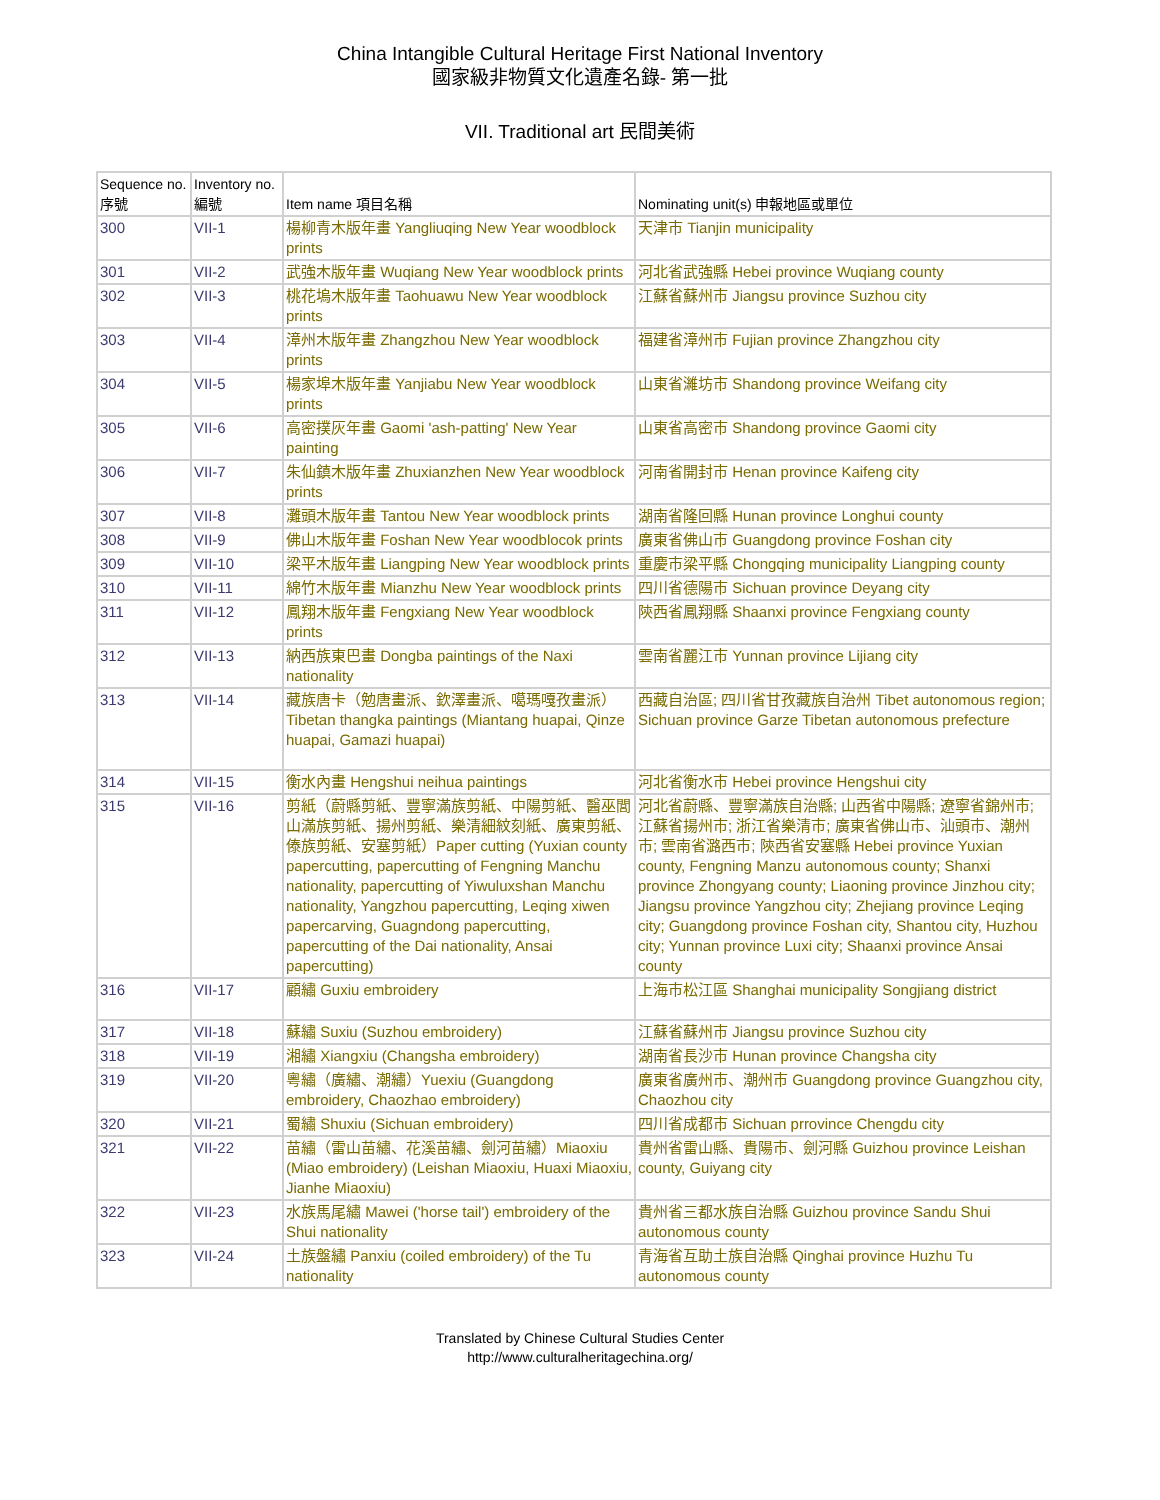China Intangible Cultural Heritage First National Inventory
國家級非物質文化遺產名錄- 第一批
VII. Traditional art 民間美術
| Sequence no. 序號 | Inventory no. 編號 | Item name 項目名稱 | Nominating unit(s) 申報地區或單位 |
| --- | --- | --- | --- |
| 300 | VII-1 | 楊柳青木版年畫 Yangliuqing New Year woodblock prints | 天津市 Tianjin municipality |
| 301 | VII-2 | 武強木版年畫 Wuqiang New Year woodblock prints | 河北省武強縣 Hebei province Wuqiang county |
| 302 | VII-3 | 桃花塢木版年畫 Taohuawu New Year woodblock prints | 江蘇省蘇州市 Jiangsu province Suzhou city |
| 303 | VII-4 | 漳州木版年畫 Zhangzhou New Year woodblock prints | 福建省漳州市 Fujian province Zhangzhou city |
| 304 | VII-5 | 楊家埠木版年畫 Yanjiabu New Year woodblock prints | 山東省濰坊市 Shandong province Weifang city |
| 305 | VII-6 | 高密撲灰年畫 Gaomi 'ash-patting' New Year painting | 山東省高密市 Shandong province Gaomi city |
| 306 | VII-7 | 朱仙鎮木版年畫 Zhuxianzhen New Year woodblock prints | 河南省開封市 Henan province Kaifeng city |
| 307 | VII-8 | 灘頭木版年畫 Tantou New Year woodblock prints | 湖南省隆回縣 Hunan province Longhui county |
| 308 | VII-9 | 佛山木版年畫 Foshan New Year woodblocok prints | 廣東省佛山市 Guangdong province Foshan city |
| 309 | VII-10 | 梁平木版年畫 Liangping New Year woodblock prints | 重慶市梁平縣 Chongqing municipality Liangping county |
| 310 | VII-11 | 綿竹木版年畫 Mianzhu New Year woodblock prints | 四川省德陽市 Sichuan province Deyang city |
| 311 | VII-12 | 鳳翔木版年畫 Fengxiang New Year woodblock prints | 陝西省鳳翔縣 Shaanxi province Fengxiang county |
| 312 | VII-13 | 納西族東巴畫 Dongba paintings of the Naxi nationality | 雲南省麗江市 Yunnan province Lijiang city |
| 313 | VII-14 | 藏族唐卡（勉唐畫派、欽澤畫派、噶瑪嘎孜畫派）Tibetan thangka paintings (Miantang huapai, Qinze huapai, Gamazi huapai) | 西藏自治區; 四川省甘孜藏族自治州 Tibet autonomous region; Sichuan province Garze Tibetan autonomous prefecture |
| 314 | VII-15 | 衡水內畫 Hengshui neihua paintings | 河北省衡水市 Hebei province Hengshui city |
| 315 | VII-16 | 剪紙（蔚縣剪紙、豐寧滿族剪紙、中陽剪紙、醫巫閭山滿族剪紙、揚州剪紙、樂清細紋刻紙、廣東剪紙、傣族剪紙、安塞剪紙）Paper cutting (Yuxian county papercutting, papercutting of Fengning Manchu nationality, papercutting of Yiwuluxshan Manchu nationality, Yangzhou papercutting, Leqing xiwen papercarving, Guagndong papercutting, papercutting of the Dai nationality, Ansai papercutting) | 河北省蔚縣、豐寧滿族自治縣; 山西省中陽縣; 遼寧省錦州市; 江蘇省揚州市; 浙江省樂清市; 廣東省佛山市、汕頭市、潮州市; 雲南省潞西市; 陝西省安塞縣 Hebei province Yuxian county, Fengning Manzu autonomous county; Shanxi province Zhongyang county; Liaoning province Jinzhou city; Jiangsu province Yangzhou city; Zhejiang province Leqing city; Guangdong province Foshan city, Shantou city, Huzhou city; Yunnan province Luxi city; Shaanxi province Ansai county |
| 316 | VII-17 | 顧繡 Guxiu embroidery | 上海市松江區 Shanghai municipality Songjiang district |
| 317 | VII-18 | 蘇繡 Suxiu (Suzhou embroidery) | 江蘇省蘇州市 Jiangsu province Suzhou city |
| 318 | VII-19 | 湘繡 Xiangxiu (Changsha embroidery) | 湖南省長沙市 Hunan province Changsha city |
| 319 | VII-20 | 粵繡（廣繡、潮繡）Yuexiu (Guangdong embroidery, Chaozhao embroidery) | 廣東省廣州市、潮州市 Guangdong province Guangzhou city, Chaozhou city |
| 320 | VII-21 | 蜀繡 Shuxiu (Sichuan embroidery) | 四川省成都市 Sichuan prrovince Chengdu city |
| 321 | VII-22 | 苗繡（雷山苗繡、花溪苗繡、劍河苗繡）Miaoxiu (Miao embroidery) (Leishan Miaoxiu, Huaxi Miaoxiu, Jianhe Miaoxiu) | 貴州省雷山縣、貴陽市、劍河縣 Guizhou province Leishan county, Guiyang city |
| 322 | VII-23 | 水族馬尾繡 Mawei ('horse tail') embroidery of the Shui nationality | 貴州省三都水族自治縣 Guizhou province Sandu Shui autonomous county |
| 323 | VII-24 | 土族盤繡 Panxiu (coiled embroidery) of the Tu nationality | 青海省互助土族自治縣 Qinghai province Huzhu Tu autonomous county |
Translated by Chinese Cultural Studies Center
http://www.culturalheritagechina.org/